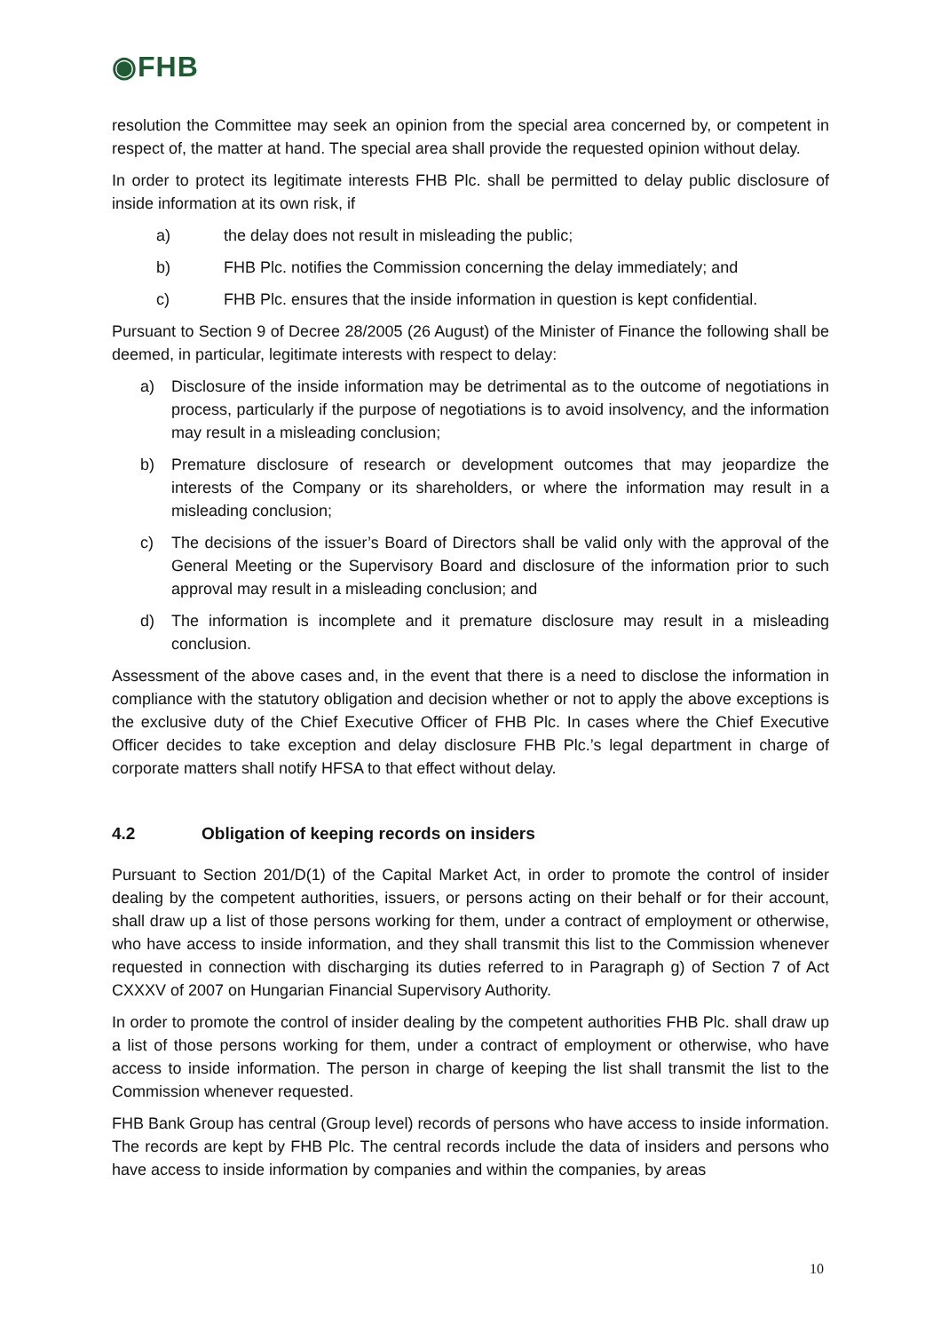◉FHB
resolution the Committee may seek an opinion from the special area concerned by, or competent in respect of, the matter at hand. The special area shall provide the requested opinion without delay.
In order to protect its legitimate interests FHB Plc. shall be permitted to delay public disclosure of inside information at its own risk, if
a) the delay does not result in misleading the public;
b) FHB Plc. notifies the Commission concerning the delay immediately; and
c) FHB Plc. ensures that the inside information in question is kept confidential.
Pursuant to Section 9 of Decree 28/2005 (26 August) of the Minister of Finance the following shall be deemed, in particular, legitimate interests with respect to delay:
a) Disclosure of the inside information may be detrimental as to the outcome of negotiations in process, particularly if the purpose of negotiations is to avoid insolvency, and the information may result in a misleading conclusion;
b) Premature disclosure of research or development outcomes that may jeopardize the interests of the Company or its shareholders, or where the information may result in a misleading conclusion;
c) The decisions of the issuer’s Board of Directors shall be valid only with the approval of the General Meeting or the Supervisory Board and disclosure of the information prior to such approval may result in a misleading conclusion; and
d) The information is incomplete and it premature disclosure may result in a misleading conclusion.
Assessment of the above cases and, in the event that there is a need to disclose the information in compliance with the statutory obligation and decision whether or not to apply the above exceptions is the exclusive duty of the Chief Executive Officer of FHB Plc. In cases where the Chief Executive Officer decides to take exception and delay disclosure FHB Plc.’s legal department in charge of corporate matters shall notify HFSA to that effect without delay.
4.2 Obligation of keeping records on insiders
Pursuant to Section 201/D(1) of the Capital Market Act, in order to promote the control of insider dealing by the competent authorities, issuers, or persons acting on their behalf or for their account, shall draw up a list of those persons working for them, under a contract of employment or otherwise, who have access to inside information, and they shall transmit this list to the Commission whenever requested in connection with discharging its duties referred to in Paragraph g) of Section 7 of Act CXXXV of 2007 on Hungarian Financial Supervisory Authority.
In order to promote the control of insider dealing by the competent authorities FHB Plc. shall draw up a list of those persons working for them, under a contract of employment or otherwise, who have access to inside information. The person in charge of keeping the list shall transmit the list to the Commission whenever requested.
FHB Bank Group has central (Group level) records of persons who have access to inside information. The records are kept by FHB Plc. The central records include the data of insiders and persons who have access to inside information by companies and within the companies, by areas
10